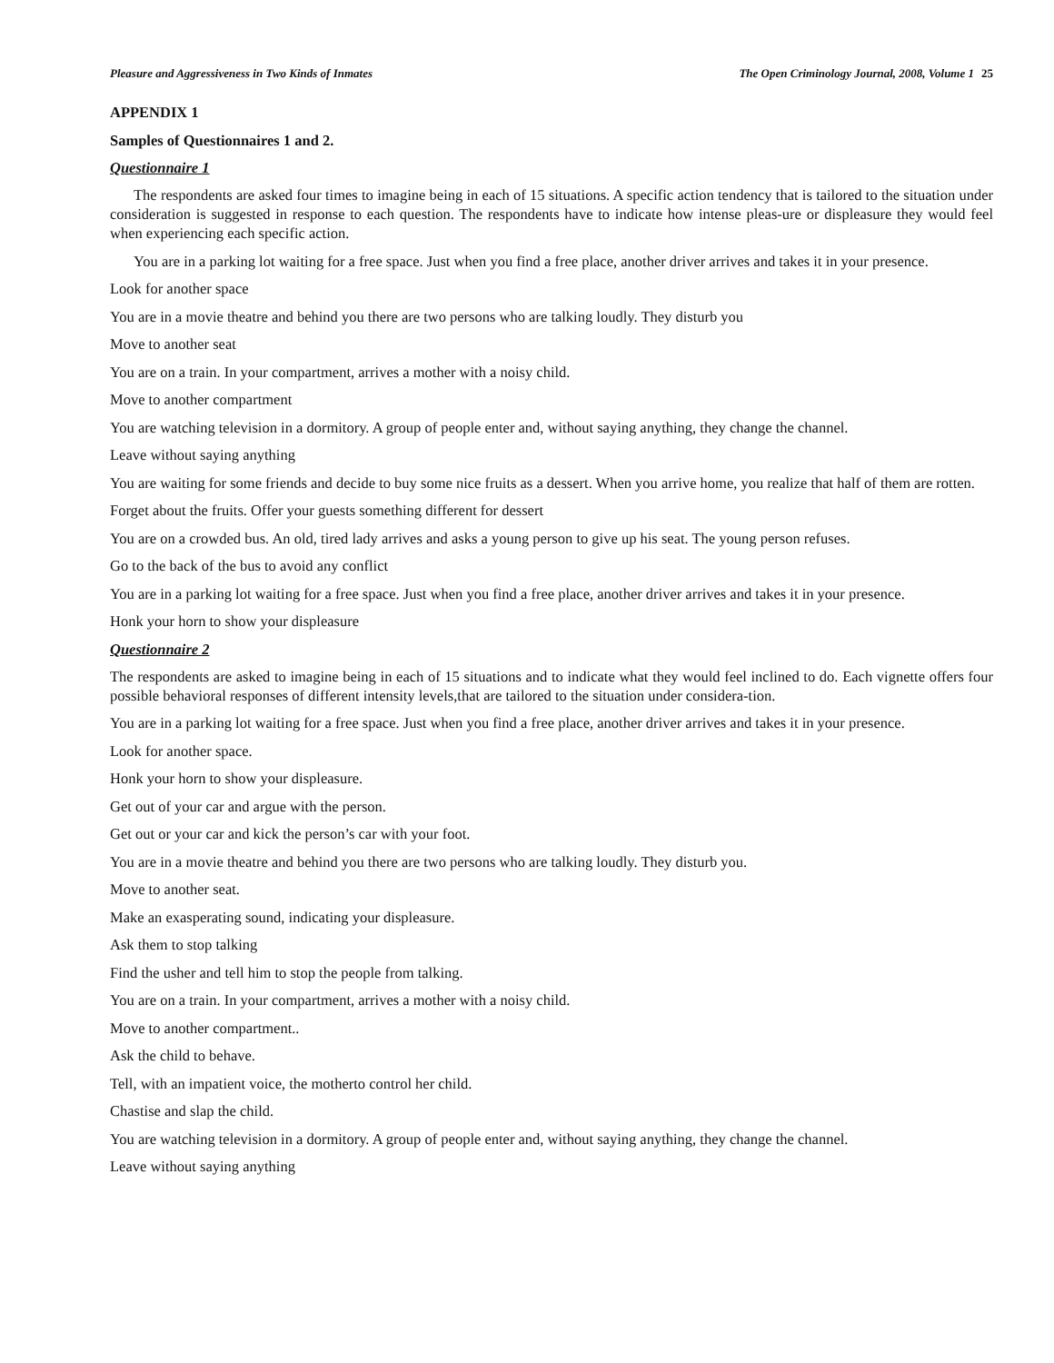Pleasure and Aggressiveness in Two Kinds of Inmates The Open Criminology Journal, 2008, Volume 1 25
APPENDIX 1
Samples of Questionnaires 1 and 2.
Questionnaire 1
The respondents are asked four times to imagine being in each of 15 situations. A specific action tendency that is tailored to the situation under consideration is suggested in response to each question. The respondents have to indicate how intense pleas-ure or displeasure they would feel when experiencing each specific action.
You are in a parking lot waiting for a free space. Just when you find a free place, another driver arrives and takes it in your presence.
Look for another space
You are in a movie theatre and behind you there are two persons who are talking loudly. They disturb you
Move to another seat
You are on a train. In your compartment, arrives a mother with a noisy child.
Move to another compartment
You are watching television in a dormitory. A group of people enter and, without saying anything, they change the channel.
Leave without saying anything
You are waiting for some friends and decide to buy some nice fruits as a dessert. When you arrive home, you realize that half of them are rotten.
Forget about the fruits. Offer your guests something different for dessert
You are on a crowded bus. An old, tired lady arrives and asks a young person to give up his seat. The young person refuses.
Go to the back of the bus to avoid any conflict
You are in a parking lot waiting for a free space. Just when you find a free place, another driver arrives and takes it in your presence.
Honk your horn to show your displeasure
Questionnaire 2
The respondents are asked to imagine being in each of 15 situations and to indicate what they would feel inclined to do. Each vignette offers four possible behavioral responses of different intensity levels,that are tailored to the situation under considera-tion.
You are in a parking lot waiting for a free space. Just when you find a free place, another driver arrives and takes it in your presence.
Look for another space.
Honk your horn to show your displeasure.
Get out of your car and argue with the person.
Get out or your car and kick the person’s car with your foot.
You are in a movie theatre and behind you there are two persons who are talking loudly. They disturb you.
Move to another seat.
Make an exasperating sound, indicating your displeasure.
Ask them to stop talking
Find the usher and tell him to stop the people from talking.
You are on a train. In your compartment, arrives a mother with a noisy child.
Move to another compartment..
Ask the child to behave.
Tell, with an impatient voice, the motherto control her child.
Chastise and slap the child.
You are watching television in a dormitory. A group of people enter and, without saying anything, they change the channel.
Leave without saying anything